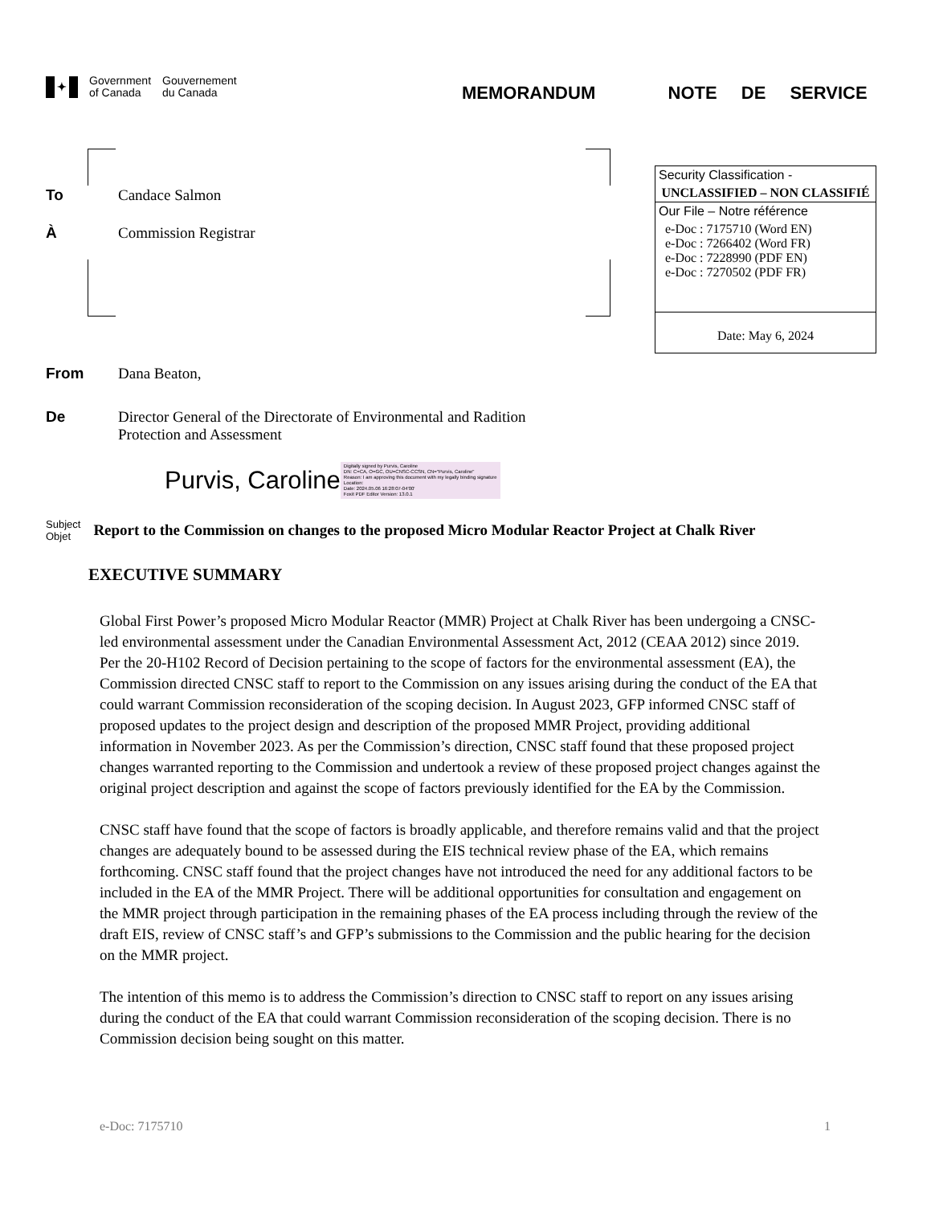✦ Government
of Canada
Gouvernement
du Canada
MEMORANDUM NOTE DE SERVICE
To Candace Salmon
À Commission Registrar
From Dana Beaton,
De Director General of the Directorate of Environmental and Radition
Protection and Assessment
Purvis, Caroline Digitally signed by Purvis, Caroline
DN: C=CA, O=GC, OU=CNSC-CCSN, CN="Purvis, Caroline"
Reason: I am approving this document with my legally binding signature
Location:
Date: 2024.05.06 16:28:07-04'00'
Foxit PDF Editor Version: 13.0.1
Security Classification -
UNCLASSIFIED – NON CLASSIFIÉ
Our File – Notre référence
e-Doc : 7175710 (Word EN)
e-Doc : 7266402 (Word FR)
e-Doc : 7228990 (PDF EN)
e-Doc : 7270502 (PDF FR)
Date: May 6, 2024
Subject
Objet
Report to the Commission on changes to the proposed Micro Modular Reactor Project at Chalk River
EXECUTIVE SUMMARY
Global First Power’s proposed Micro Modular Reactor (MMR) Project at Chalk River has been undergoing a CNSC-led environmental assessment under the Canadian Environmental Assessment Act, 2012 (CEAA 2012) since 2019. Per the 20-H102 Record of Decision pertaining to the scope of factors for the environmental assessment (EA), the Commission directed CNSC staff to report to the Commission on any issues arising during the conduct of the EA that could warrant Commission reconsideration of the scoping decision. In August 2023, GFP informed CNSC staff of proposed updates to the project design and description of the proposed MMR Project, providing additional information in November 2023. As per the Commission’s direction, CNSC staff found that these proposed project changes warranted reporting to the Commission and undertook a review of these proposed project changes against the original project description and against the scope of factors previously identified for the EA by the Commission.
CNSC staff have found that the scope of factors is broadly applicable, and therefore remains valid and that the project changes are adequately bound to be assessed during the EIS technical review phase of the EA, which remains forthcoming. CNSC staff found that the project changes have not introduced the need for any additional factors to be included in the EA of the MMR Project. There will be additional opportunities for consultation and engagement on the MMR project through participation in the remaining phases of the EA process including through the review of the draft EIS, review of CNSC staff’s and GFP’s submissions to the Commission and the public hearing for the decision on the MMR project.
The intention of this memo is to address the Commission’s direction to CNSC staff to report on any issues arising during the conduct of the EA that could warrant Commission reconsideration of the scoping decision. There is no Commission decision being sought on this matter.
e-Doc: 7175710 1